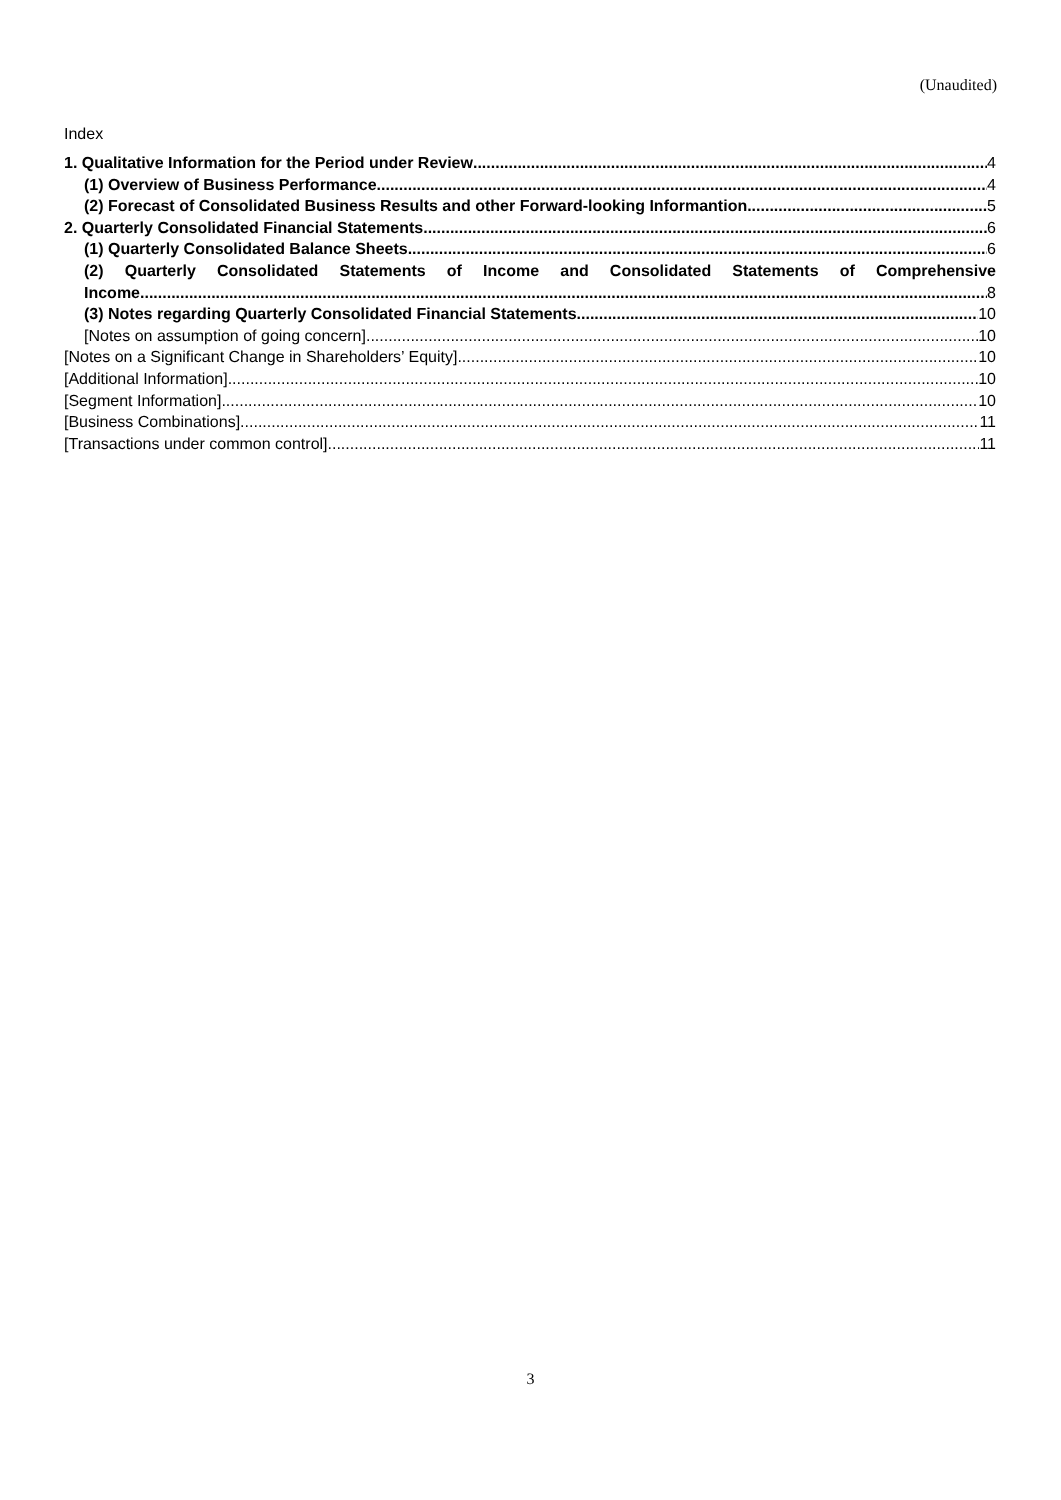(Unaudited)
Index
1. Qualitative Information for the Period under Review 4
(1) Overview of Business Performance 4
(2) Forecast of Consolidated Business Results and other Forward-looking Informantion 5
2. Quarterly Consolidated Financial Statements 6
(1) Quarterly Consolidated Balance Sheets 6
(2) Quarterly Consolidated Statements of Income and Consolidated Statements of Comprehensive
Income 8
(3) Notes regarding Quarterly Consolidated Financial Statements 10
[Notes on assumption of going concern] 10
[Notes on a Significant Change in Shareholders’ Equity] 10
[Additional Information] 10
[Segment Information] 10
[Business Combinations] 11
[Transactions under common control] 11
3